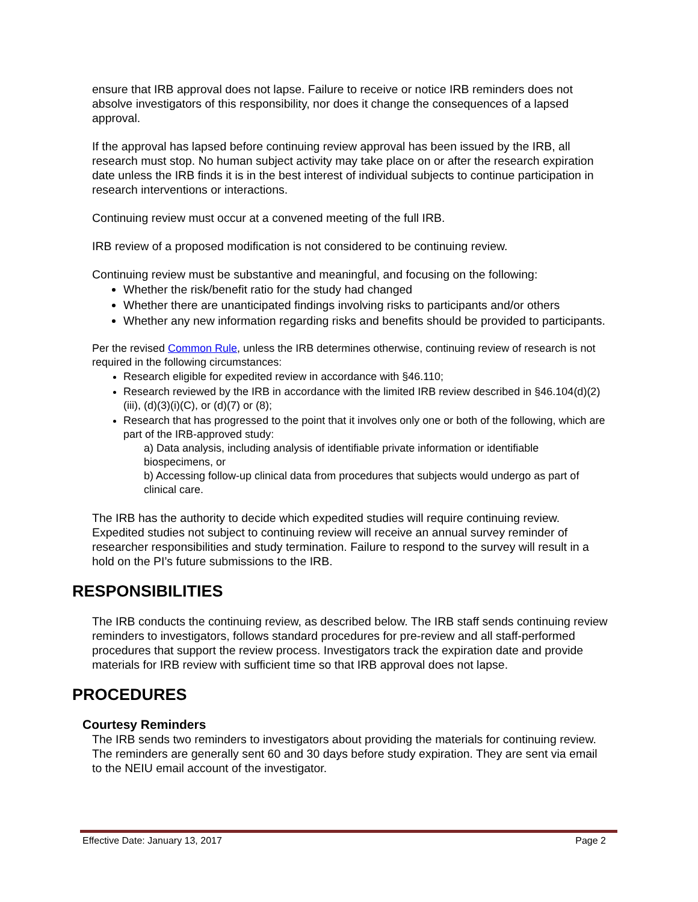ensure that IRB approval does not lapse. Failure to receive or notice IRB reminders does not absolve investigators of this responsibility, nor does it change the consequences of a lapsed approval.
If the approval has lapsed before continuing review approval has been issued by the IRB, all research must stop. No human subject activity may take place on or after the research expiration date unless the IRB finds it is in the best interest of individual subjects to continue participation in research interventions or interactions.
Continuing review must occur at a convened meeting of the full IRB.
IRB review of a proposed modification is not considered to be continuing review.
Continuing review must be substantive and meaningful, and focusing on the following:
Whether the risk/benefit ratio for the study had changed
Whether there are unanticipated findings involving risks to participants and/or others
Whether any new information regarding risks and benefits should be provided to participants.
Per the revised Common Rule, unless the IRB determines otherwise, continuing review of research is not required in the following circumstances:
Research eligible for expedited review in accordance with §46.110;
Research reviewed by the IRB in accordance with the limited IRB review described in §46.104(d)(2)(iii), (d)(3)(i)(C), or (d)(7) or (8);
Research that has progressed to the point that it involves only one or both of the following, which are part of the IRB-approved study:
a) Data analysis, including analysis of identifiable private information or identifiable biospecimens, or
b) Accessing follow-up clinical data from procedures that subjects would undergo as part of clinical care.
The IRB has the authority to decide which expedited studies will require continuing review. Expedited studies not subject to continuing review will receive an annual survey reminder of researcher responsibilities and study termination. Failure to respond to the survey will result in a hold on the PI’s future submissions to the IRB.
RESPONSIBILITIES
The IRB conducts the continuing review, as described below. The IRB staff sends continuing review reminders to investigators, follows standard procedures for pre-review and all staff-performed procedures that support the review process. Investigators track the expiration date and provide materials for IRB review with sufficient time so that IRB approval does not lapse.
PROCEDURES
Courtesy Reminders
The IRB sends two reminders to investigators about providing the materials for continuing review. The reminders are generally sent 60 and 30 days before study expiration. They are sent via email to the NEIU email account of the investigator.
Effective Date: January 13, 2017 Page 2